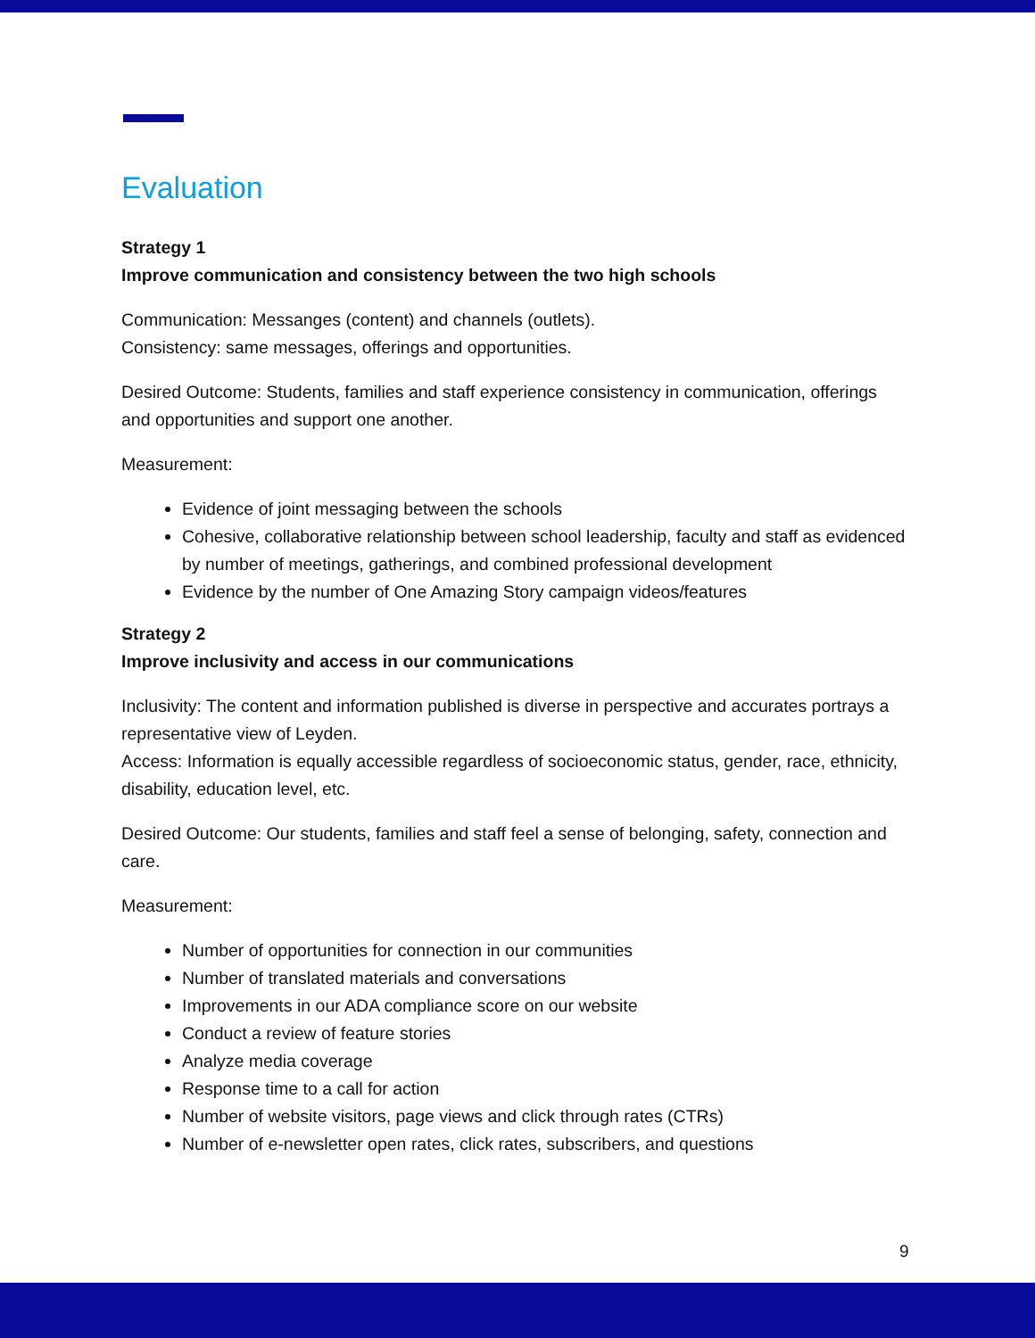Evaluation
Strategy 1
Improve communication and consistency between the two high schools
Communication: Messanges (content) and channels (outlets).
Consistency: same messages, offerings and opportunities.
Desired Outcome: Students, families and staff experience consistency in communication, offerings and opportunities and support one another.
Measurement:
Evidence of joint messaging between the schools
Cohesive, collaborative relationship between school leadership, faculty and staff as evidenced by number of meetings, gatherings, and combined professional development
Evidence by the number of One Amazing Story campaign videos/features
Strategy 2
Improve inclusivity and access in our communications
Inclusivity: The content and information published is diverse in perspective and accurates portrays a representative view of Leyden.
Access: Information is equally accessible regardless of socioeconomic status, gender, race, ethnicity, disability, education level, etc.
Desired Outcome: Our students, families and staff feel a sense of belonging, safety, connection and care.
Measurement:
Number of opportunities for connection in our communities
Number of translated materials and conversations
Improvements in our ADA compliance score on our website
Conduct a review of feature stories
Analyze media coverage
Response time to a call for action
Number of website visitors, page views and click through rates (CTRs)
Number of e-newsletter open rates, click rates, subscribers, and questions
9